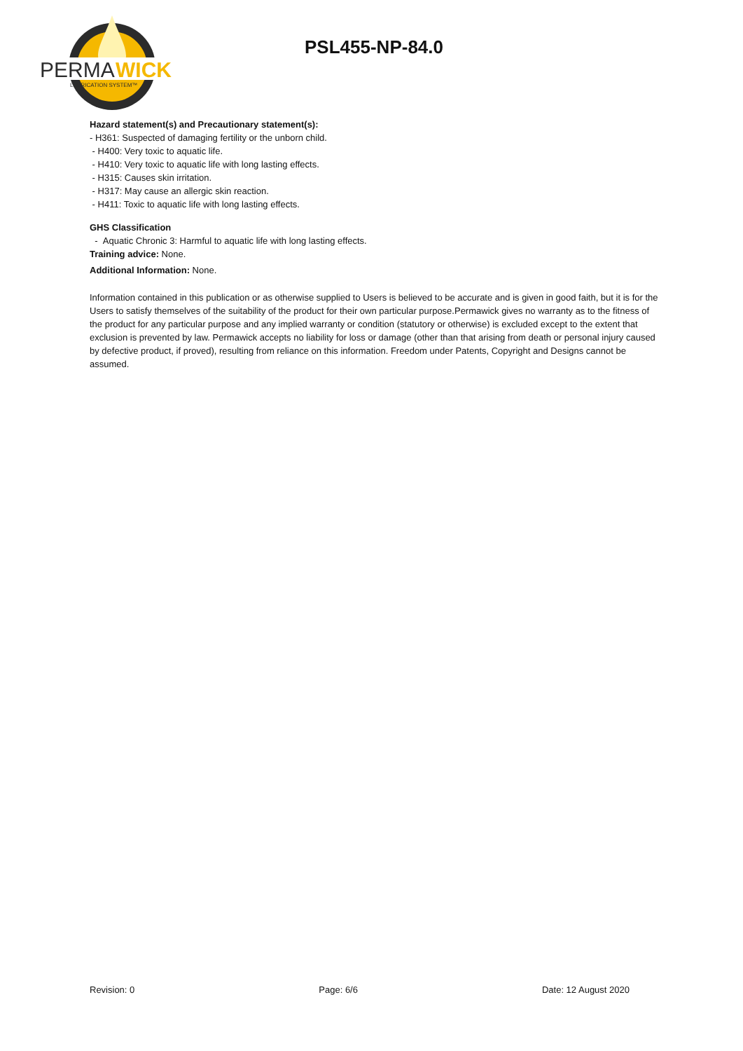PERMA
WICK
LUBRICATION SYSTEM™
PSL455-NP-84.0
Hazard statement(s) and Precautionary statement(s):
- H361: Suspected of damaging fertility or the unborn child.
- H400: Very toxic to aquatic life.
- H410: Very toxic to aquatic life with long lasting effects.
- H315: Causes skin irritation.
- H317: May cause an allergic skin reaction.
- H411: Toxic to aquatic life with long lasting effects.
GHS Classification
- Aquatic Chronic 3: Harmful to aquatic life with long lasting effects.
Training advice: None.
Additional Information: None.
Information contained in this publication or as otherwise supplied to Users is believed to be accurate and is given in good faith, but it is for the Users to satisfy themselves of the suitability of the product for their own particular purpose.Permawick gives no warranty as to the fitness of the product for any particular purpose and any implied warranty or condition (statutory or otherwise) is excluded except to the extent that exclusion is prevented by law. Permawick accepts no liability for loss or damage (other than that arising from death or personal injury caused by defective product, if proved), resulting from reliance on this information. Freedom under Patents, Copyright and Designs cannot be assumed.
Revision: 0 Page: 6/6 Date: 12 August 2020